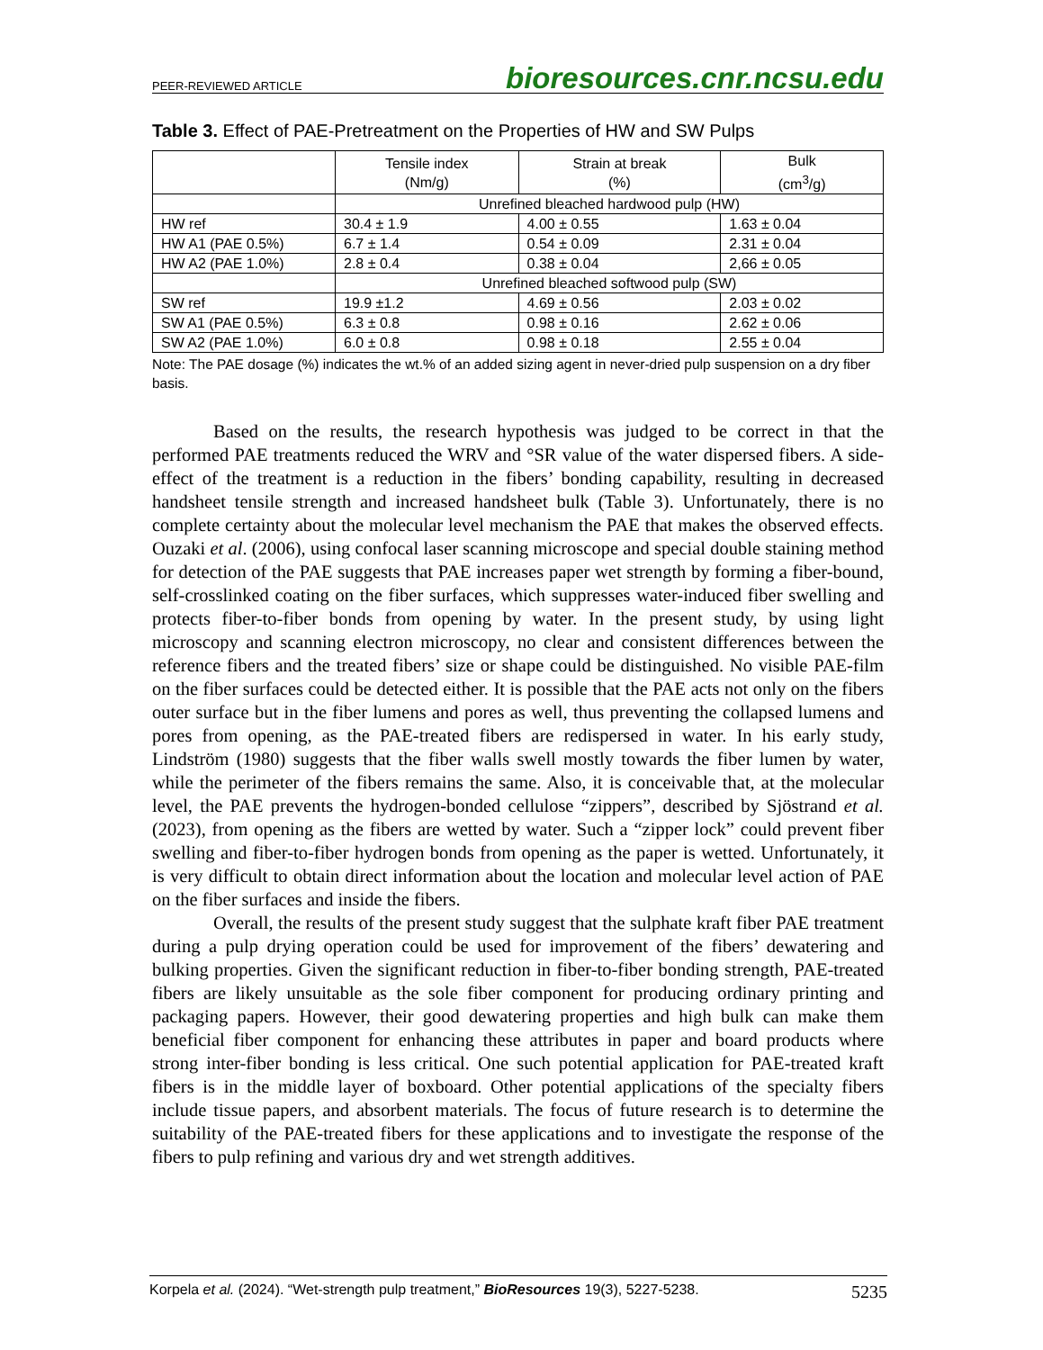PEER-REVIEWED ARTICLE bioresources.cnr.ncsu.edu
Table 3. Effect of PAE-Pretreatment on the Properties of HW and SW Pulps
| | Tensile index (Nm/g) | Strain at break (%) | Bulk (cm<sup>3</sup>/g) |
| --- | --- | --- | --- |
| | Unrefined bleached hardwood pulp (HW) | | |
| HW ref | 30.4 ± 1.9 | 4.00 ± 0.55 | 1.63 ± 0.04 |
| HW A1 (PAE 0.5%) | 6.7 ± 1.4 | 0.54 ± 0.09 | 2.31 ± 0.04 |
| HW A2 (PAE 1.0%) | 2.8 ± 0.4 | 0.38 ± 0.04 | 2,66 ± 0.05 |
| | Unrefined bleached softwood pulp (SW) | | |
| SW ref | 19.9 ±1.2 | 4.69 ± 0.56 | 2.03 ± 0.02 |
| SW A1 (PAE 0.5%) | 6.3 ± 0.8 | 0.98 ± 0.16 | 2.62 ± 0.06 |
| SW A2 (PAE 1.0%) | 6.0 ± 0.8 | 0.98 ± 0.18 | 2.55 ± 0.04 |
Note: The PAE dosage (%) indicates the wt.% of an added sizing agent in never-dried pulp suspension on a dry fiber basis.
Based on the results, the research hypothesis was judged to be correct in that the performed PAE treatments reduced the WRV and °SR value of the water dispersed fibers. A side-effect of the treatment is a reduction in the fibers’ bonding capability, resulting in decreased handsheet tensile strength and increased handsheet bulk (Table 3). Unfortunately, there is no complete certainty about the molecular level mechanism the PAE that makes the observed effects. Ouzaki et al. (2006), using confocal laser scanning microscope and special double staining method for detection of the PAE suggests that PAE increases paper wet strength by forming a fiber-bound, self-crosslinked coating on the fiber surfaces, which suppresses water-induced fiber swelling and protects fiber-to-fiber bonds from opening by water. In the present study, by using light microscopy and scanning electron microscopy, no clear and consistent differences between the reference fibers and the treated fibers’ size or shape could be distinguished. No visible PAE-film on the fiber surfaces could be detected either. It is possible that the PAE acts not only on the fibers outer surface but in the fiber lumens and pores as well, thus preventing the collapsed lumens and pores from opening, as the PAE-treated fibers are redispersed in water. In his early study, Lindström (1980) suggests that the fiber walls swell mostly towards the fiber lumen by water, while the perimeter of the fibers remains the same. Also, it is conceivable that, at the molecular level, the PAE prevents the hydrogen-bonded cellulose “zippers”, described by Sjöstrand et al. (2023), from opening as the fibers are wetted by water. Such a “zipper lock” could prevent fiber swelling and fiber-to-fiber hydrogen bonds from opening as the paper is wetted. Unfortunately, it is very difficult to obtain direct information about the location and molecular level action of PAE on the fiber surfaces and inside the fibers.
Overall, the results of the present study suggest that the sulphate kraft fiber PAE treatment during a pulp drying operation could be used for improvement of the fibers’ dewatering and bulking properties. Given the significant reduction in fiber-to-fiber bonding strength, PAE-treated fibers are likely unsuitable as the sole fiber component for producing ordinary printing and packaging papers. However, their good dewatering properties and high bulk can make them beneficial fiber component for enhancing these attributes in paper and board products where strong inter-fiber bonding is less critical. One such potential application for PAE-treated kraft fibers is in the middle layer of boxboard. Other potential applications of the specialty fibers include tissue papers, and absorbent materials. The focus of future research is to determine the suitability of the PAE-treated fibers for these applications and to investigate the response of the fibers to pulp refining and various dry and wet strength additives.
Korpela et al. (2024). “Wet-strength pulp treatment,” BioResources 19(3), 5227-5238. 5235